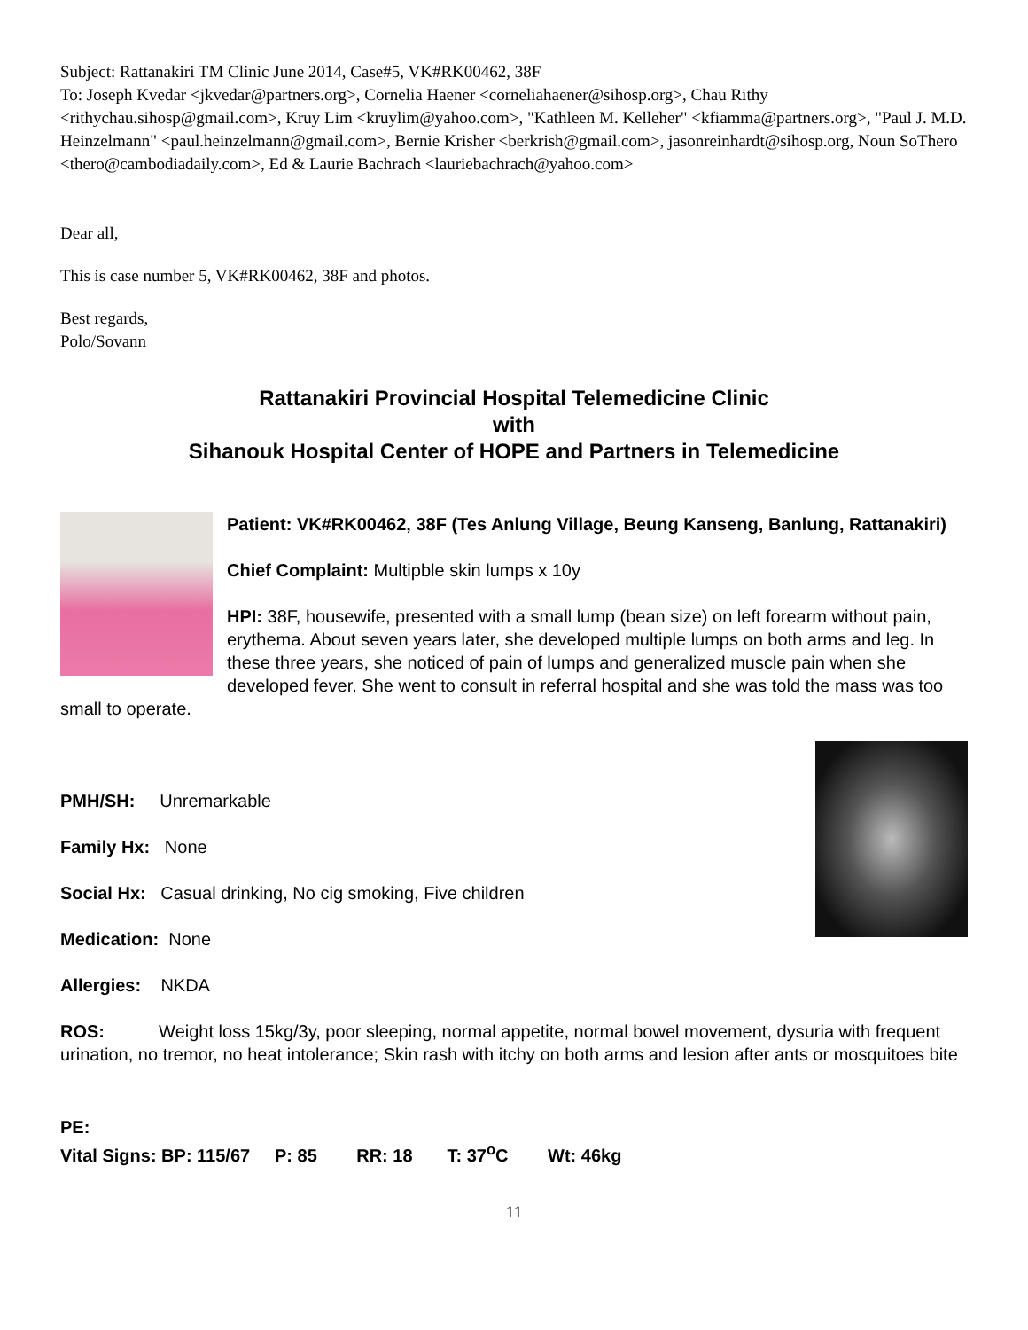Subject: Rattanakiri TM Clinic June 2014, Case#5, VK#RK00462, 38F
To: Joseph Kvedar <jkvedar@partners.org>, Cornelia Haener <corneliahaener@sihosp.org>, Chau Rithy <rithychau.sihosp@gmail.com>, Kruy Lim <kruylim@yahoo.com>, "Kathleen M. Kelleher" <kfiamma@partners.org>, "Paul J. M.D. Heinzelmann" <paul.heinzelmann@gmail.com>, Bernie Krisher <berkrish@gmail.com>, jasonreinhardt@sihosp.org, Noun SoThero <thero@cambodiadaily.com>, Ed & Laurie Bachrach <lauriebachrach@yahoo.com>
Dear all,
This is case number 5, VK#RK00462, 38F and photos.
Best regards,
Polo/Sovann
Rattanakiri Provincial Hospital Telemedicine Clinic
with
Sihanouk Hospital Center of HOPE and Partners in Telemedicine
Patient: VK#RK00462, 38F (Tes Anlung Village, Beung Kanseng, Banlung, Rattanakiri)
Chief Complaint: Multipble skin lumps x 10y
HPI: 38F, housewife, presented with a small lump (bean size) on left forearm without pain, erythema. About seven years later, she developed multiple lumps on both arms and leg. In these three years, she noticed of pain of lumps and generalized muscle pain when she developed fever. She went to consult in referral hospital and she was told the mass was too small to operate.
PMH/SH: Unremarkable
Family Hx: None
Social Hx: Casual drinking, No cig smoking, Five children
Medication: None
Allergies: NKDA
ROS: Weight loss 15kg/3y, poor sleeping, normal appetite, normal bowel movement, dysuria with frequent urination, no tremor, no heat intolerance; Skin rash with itchy on both arms and lesion after ants or mosquitoes bite
PE:
Vital Signs: BP: 115/67 P: 85 RR: 18 T: 37<sup>o</sup>C Wt: 46kg
11